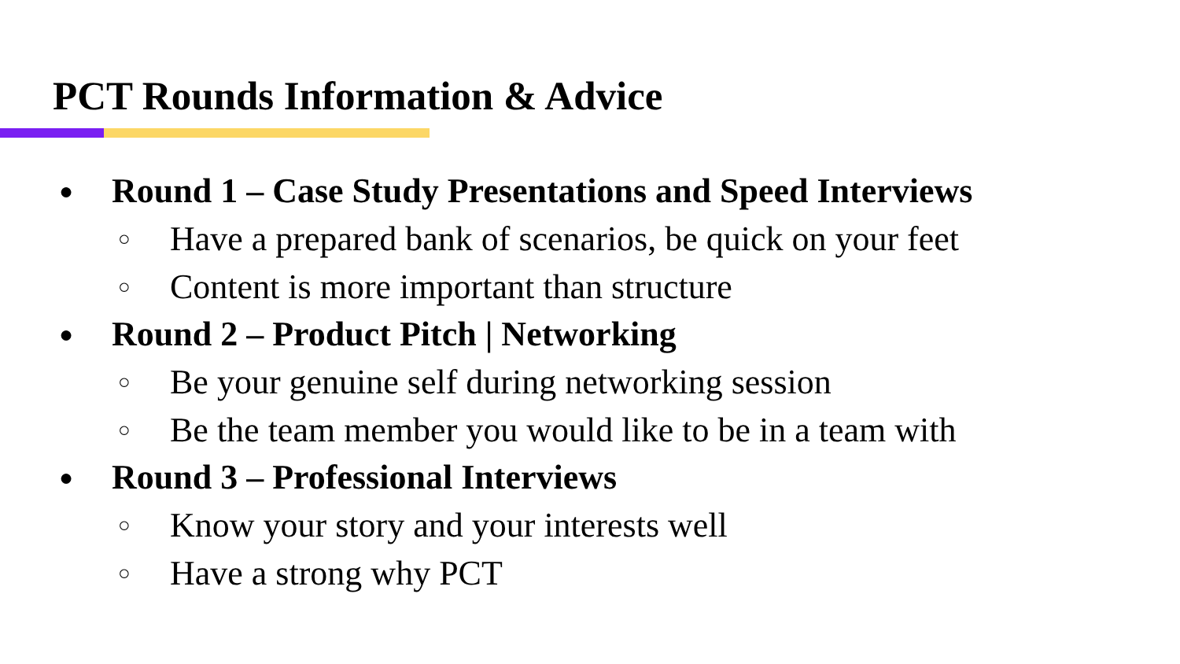PCT Rounds Information & Advice
● Round 1 – Case Study Presentations and Speed Interviews
○ Have a prepared bank of scenarios, be quick on your feet
○ Content is more important than structure
● Round 2 – Product Pitch | Networking
○ Be your genuine self during networking session
○ Be the team member you would like to be in a team with
● Round 3 – Professional Interviews
○ Know your story and your interests well
○ Have a strong why PCT